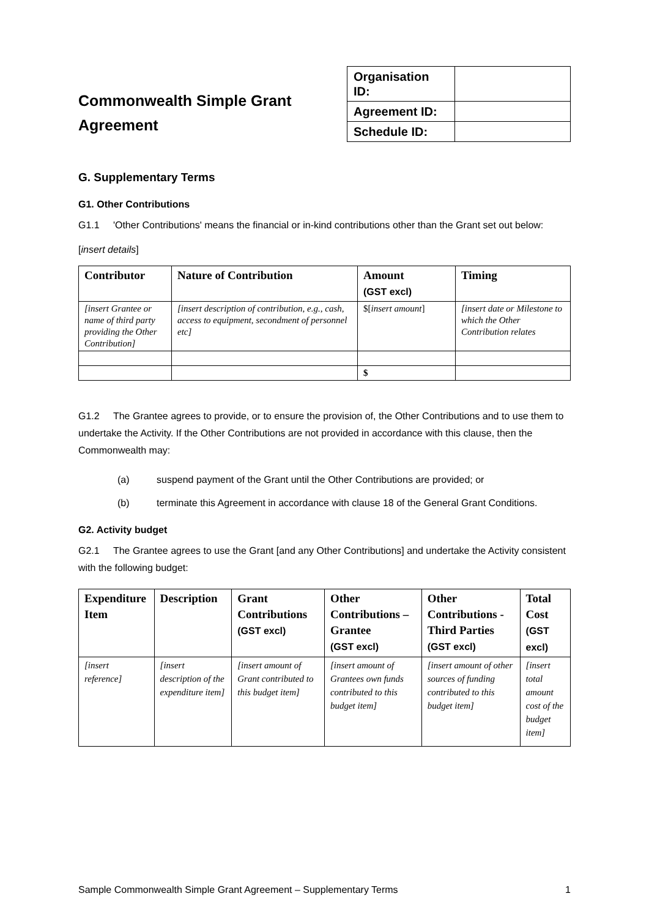Commonwealth Simple Grant
Agreement
| Organisation ID: | |
| Agreement ID: | |
| Schedule ID: | |
G. Supplementary Terms
G1. Other Contributions
G1.1 'Other Contributions' means the financial or in-kind contributions other than the Grant set out below:
[insert details]
| Contributor | Nature of Contribution | Amount (GST excl) | Timing |
| --- | --- | --- | --- |
| [insert Grantee or name of third party providing the Other Contribution] | [insert description of contribution, e.g., cash, access to equipment, secondment of personnel etc] | $[ insert amount ] | [insert date or Milestone to which the Other Contribution relates |
| | | $ | |
G1.2 The Grantee agrees to provide, or to ensure the provision of, the Other Contributions and to use them to undertake the Activity. If the Other Contributions are not provided in accordance with this clause, then the Commonwealth may:
(a) suspend payment of the Grant until the Other Contributions are provided; or
(b) terminate this Agreement in accordance with clause 18 of the General Grant Conditions.
G2. Activity budget
G2.1 The Grantee agrees to use the Grant [and any Other Contributions] and undertake the Activity consistent with the following budget:
| Expenditure Item | Description | Grant Contributions (GST excl) | Other Contributions – Grantee (GST excl) | Other Contributions - Third Parties (GST excl) | Total Cost (GST excl) |
| --- | --- | --- | --- | --- | --- |
| [insert reference] | [insert description of the expenditure item] | [insert amount of Grant contributed to this budget item] | [insert amount of Grantees own funds contributed to this budget item] | [insert amount of other sources of funding contributed to this budget item] | [insert total amount cost of the budget item] |
Sample Commonwealth Simple Grant Agreement – Supplementary Terms 1